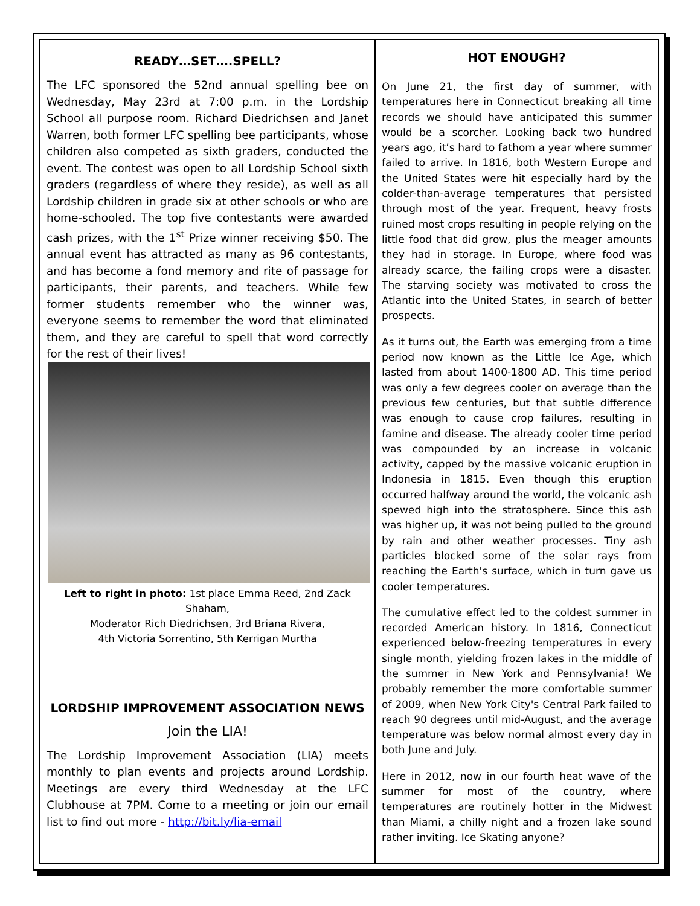READY…SET….SPELL?
The LFC sponsored the 52nd annual spelling bee on Wednesday, May 23rd at 7:00 p.m. in the Lordship School all purpose room. Richard Diedrichsen and Janet Warren, both former LFC spelling bee participants, whose children also competed as sixth graders, conducted the event. The contest was open to all Lordship School sixth graders (regardless of where they reside), as well as all Lordship children in grade six at other schools or who are home-schooled. The top five contestants were awarded cash prizes, with the 1<sup>st</sup> Prize winner receiving $50. The annual event has attracted as many as 96 contestants, and has become a fond memory and rite of passage for participants, their parents, and teachers. While few former students remember who the winner was, everyone seems to remember the word that eliminated them, and they are careful to spell that word correctly for the rest of their lives!
Left to right in photo: 1st place Emma Reed, 2nd Zack Shaham,
Moderator Rich Diedrichsen, 3rd Briana Rivera,
4th Victoria Sorrentino, 5th Kerrigan Murtha
LORDSHIP IMPROVEMENT ASSOCIATION NEWS
Join the LIA!
The Lordship Improvement Association (LIA) meets monthly to plan events and projects around Lordship. Meetings are every third Wednesday at the LFC Clubhouse at 7PM. Come to a meeting or join our email list to find out more - http://bit.ly/lia-email
HOT ENOUGH?
On June 21, the first day of summer, with temperatures here in Connecticut breaking all time records we should have anticipated this summer would be a scorcher. Looking back two hundred years ago, it’s hard to fathom a year where summer failed to arrive. In 1816, both Western Europe and the United States were hit especially hard by the colder-than-average temperatures that persisted through most of the year. Frequent, heavy frosts ruined most crops resulting in people relying on the little food that did grow, plus the meager amounts they had in storage. In Europe, where food was already scarce, the failing crops were a disaster. The starving society was motivated to cross the Atlantic into the United States, in search of better prospects.
As it turns out, the Earth was emerging from a time period now known as the Little Ice Age, which lasted from about 1400-1800 AD. This time period was only a few degrees cooler on average than the previous few centuries, but that subtle difference was enough to cause crop failures, resulting in famine and disease. The already cooler time period was compounded by an increase in volcanic activity, capped by the massive volcanic eruption in Indonesia in 1815. Even though this eruption occurred halfway around the world, the volcanic ash spewed high into the stratosphere. Since this ash was higher up, it was not being pulled to the ground by rain and other weather processes. Tiny ash particles blocked some of the solar rays from reaching the Earth's surface, which in turn gave us cooler temperatures.
The cumulative effect led to the coldest summer in recorded American history. In 1816, Connecticut experienced below-freezing temperatures in every single month, yielding frozen lakes in the middle of the summer in New York and Pennsylvania! We probably remember the more comfortable summer of 2009, when New York City's Central Park failed to reach 90 degrees until mid-August, and the average temperature was below normal almost every day in both June and July.
Here in 2012, now in our fourth heat wave of the summer for most of the country, where temperatures are routinely hotter in the Midwest than Miami, a chilly night and a frozen lake sound rather inviting. Ice Skating anyone?